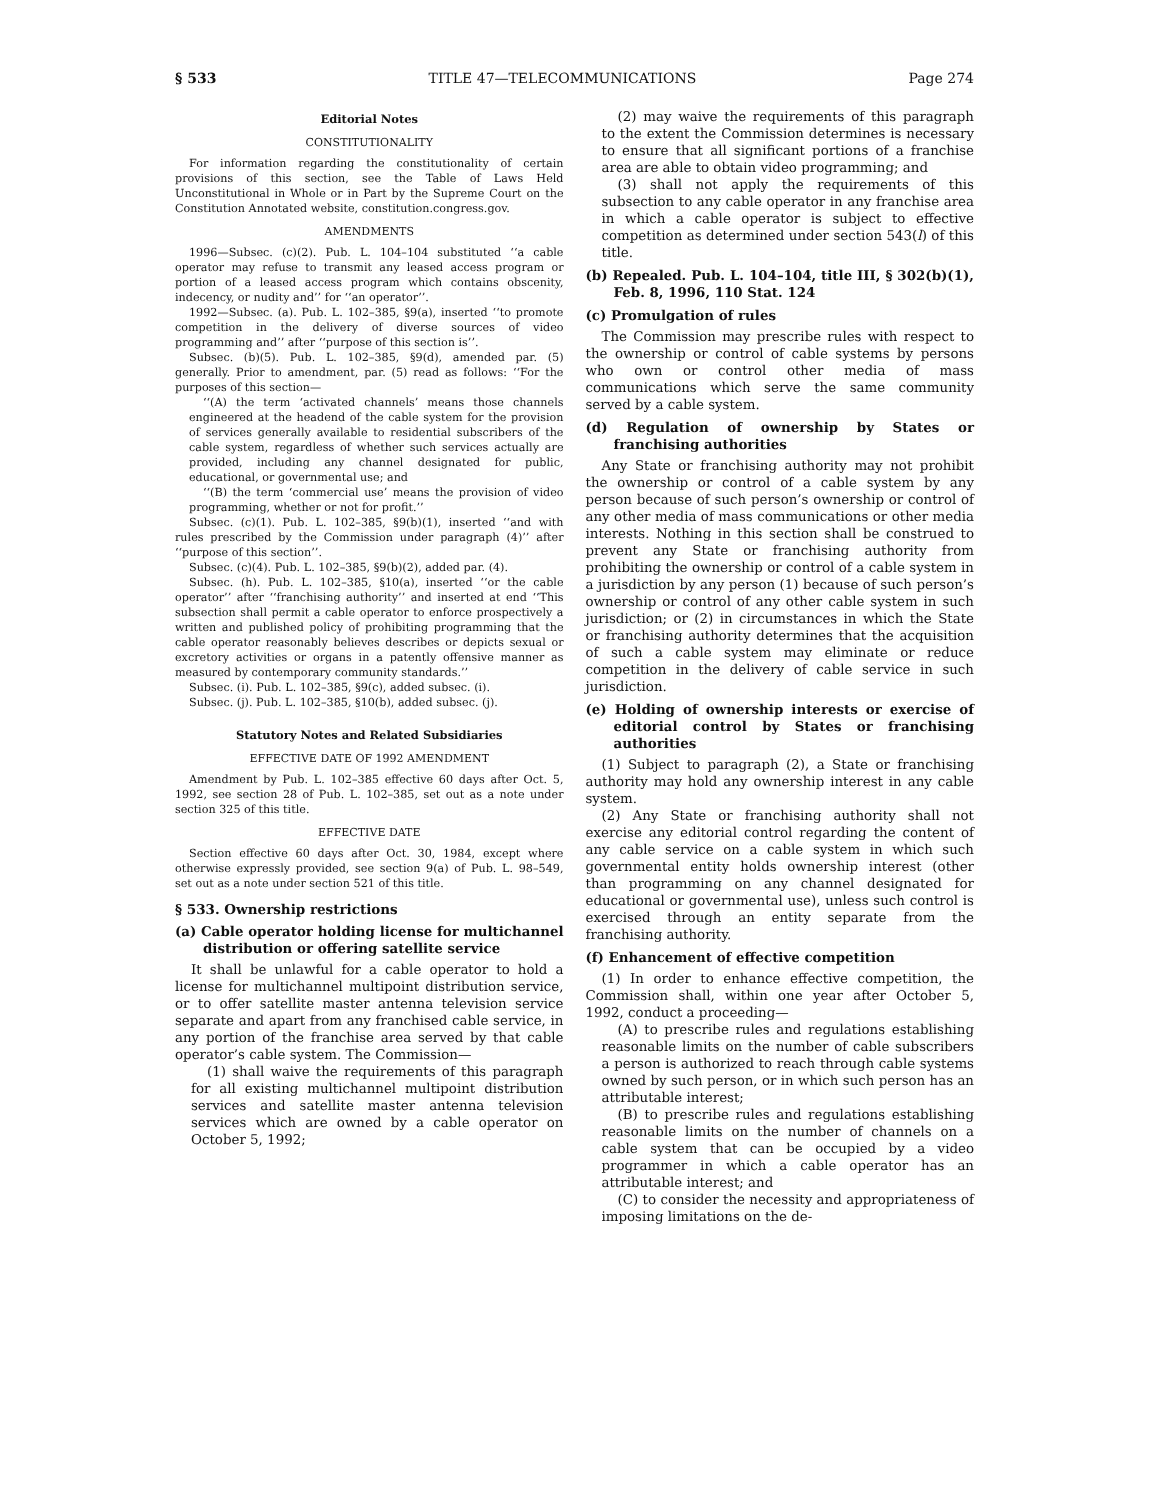§ 533 TITLE 47—TELECOMMUNICATIONS Page 274
Editorial Notes
CONSTITUTIONALITY
For information regarding the constitutionality of certain provisions of this section, see the Table of Laws Held Unconstitutional in Whole or in Part by the Supreme Court on the Constitution Annotated website, constitution.congress.gov.
AMENDMENTS
1996—Subsec. (c)(2). Pub. L. 104–104 substituted ‘‘a cable operator may refuse to transmit any leased access program or portion of a leased access program which contains obscenity, indecency, or nudity and’’ for ‘‘an operator’’.
1992—Subsec. (a). Pub. L. 102–385, §9(a), inserted ‘‘to promote competition in the delivery of diverse sources of video programming and’’ after ‘‘purpose of this section is’’.
Subsec. (b)(5). Pub. L. 102–385, §9(d), amended par. (5) generally. Prior to amendment, par. (5) read as follows: ‘‘For the purposes of this section—
‘‘(A) the term ‘activated channels’ means those channels engineered at the headend of the cable system for the provision of services generally available to residential subscribers of the cable system, regardless of whether such services actually are provided, including any channel designated for public, educational, or governmental use; and
‘‘(B) the term ‘commercial use’ means the provision of video programming, whether or not for profit.’’
Subsec. (c)(1). Pub. L. 102–385, §9(b)(1), inserted ‘‘and with rules prescribed by the Commission under paragraph (4)’’ after ‘‘purpose of this section’’.
Subsec. (c)(4). Pub. L. 102–385, §9(b)(2), added par. (4).
Subsec. (h). Pub. L. 102–385, §10(a), inserted ‘‘or the cable operator’’ after ‘‘franchising authority’’ and inserted at end ‘‘This subsection shall permit a cable operator to enforce prospectively a written and published policy of prohibiting programming that the cable operator reasonably believes describes or depicts sexual or excretory activities or organs in a patently offensive manner as measured by contemporary community standards.’’
Subsec. (i). Pub. L. 102–385, §9(c), added subsec. (i).
Subsec. (j). Pub. L. 102–385, §10(b), added subsec. (j).
Statutory Notes and Related Subsidiaries
EFFECTIVE DATE OF 1992 AMENDMENT
Amendment by Pub. L. 102–385 effective 60 days after Oct. 5, 1992, see section 28 of Pub. L. 102–385, set out as a note under section 325 of this title.
EFFECTIVE DATE
Section effective 60 days after Oct. 30, 1984, except where otherwise expressly provided, see section 9(a) of Pub. L. 98–549, set out as a note under section 521 of this title.
§ 533. Ownership restrictions
(a) Cable operator holding license for multichannel distribution or offering satellite service
It shall be unlawful for a cable operator to hold a license for multichannel multipoint distribution service, or to offer satellite master antenna television service separate and apart from any franchised cable service, in any portion of the franchise area served by that cable operator’s cable system. The Commission—
(1) shall waive the requirements of this paragraph for all existing multichannel multipoint distribution services and satellite master antenna television services which are owned by a cable operator on October 5, 1992;
(2) may waive the requirements of this paragraph to the extent the Commission determines is necessary to ensure that all significant portions of a franchise area are able to obtain video programming; and
(3) shall not apply the requirements of this subsection to any cable operator in any franchise area in which a cable operator is subject to effective competition as determined under section 543(l) of this title.
(b) Repealed. Pub. L. 104–104, title III, § 302(b)(1), Feb. 8, 1996, 110 Stat. 124
(c) Promulgation of rules
The Commission may prescribe rules with respect to the ownership or control of cable systems by persons who own or control other media of mass communications which serve the same community served by a cable system.
(d) Regulation of ownership by States or franchising authorities
Any State or franchising authority may not prohibit the ownership or control of a cable system by any person because of such person’s ownership or control of any other media of mass communications or other media interests. Nothing in this section shall be construed to prevent any State or franchising authority from prohibiting the ownership or control of a cable system in a jurisdiction by any person (1) because of such person’s ownership or control of any other cable system in such jurisdiction; or (2) in circumstances in which the State or franchising authority determines that the acquisition of such a cable system may eliminate or reduce competition in the delivery of cable service in such jurisdiction.
(e) Holding of ownership interests or exercise of editorial control by States or franchising authorities
(1) Subject to paragraph (2), a State or franchising authority may hold any ownership interest in any cable system.
(2) Any State or franchising authority shall not exercise any editorial control regarding the content of any cable service on a cable system in which such governmental entity holds ownership interest (other than programming on any channel designated for educational or governmental use), unless such control is exercised through an entity separate from the franchising authority.
(f) Enhancement of effective competition
(1) In order to enhance effective competition, the Commission shall, within one year after October 5, 1992, conduct a proceeding—
(A) to prescribe rules and regulations establishing reasonable limits on the number of cable subscribers a person is authorized to reach through cable systems owned by such person, or in which such person has an attributable interest;
(B) to prescribe rules and regulations establishing reasonable limits on the number of channels on a cable system that can be occupied by a video programmer in which a cable operator has an attributable interest; and
(C) to consider the necessity and appropriateness of imposing limitations on the de-